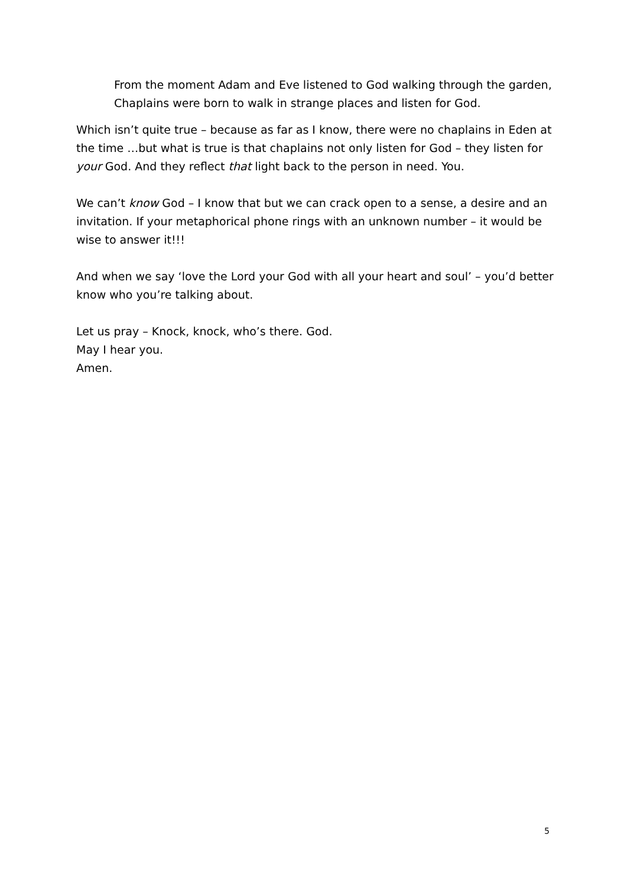From the moment Adam and Eve listened to God walking through the garden, Chaplains were born to walk in strange places and listen for God.
Which isn’t quite true – because as far as I know, there were no chaplains in Eden at the time …but what is true is that chaplains not only listen for God – they listen for your God. And they reflect that light back to the person in need. You.
We can’t know God – I know that but we can crack open to a sense, a desire and an invitation. If your metaphorical phone rings with an unknown number – it would be wise to answer it!!!
And when we say ‘love the Lord your God with all your heart and soul’ – you’d better know who you’re talking about.
Let us pray – Knock, knock, who’s there. God.
May I hear you.
Amen.
5